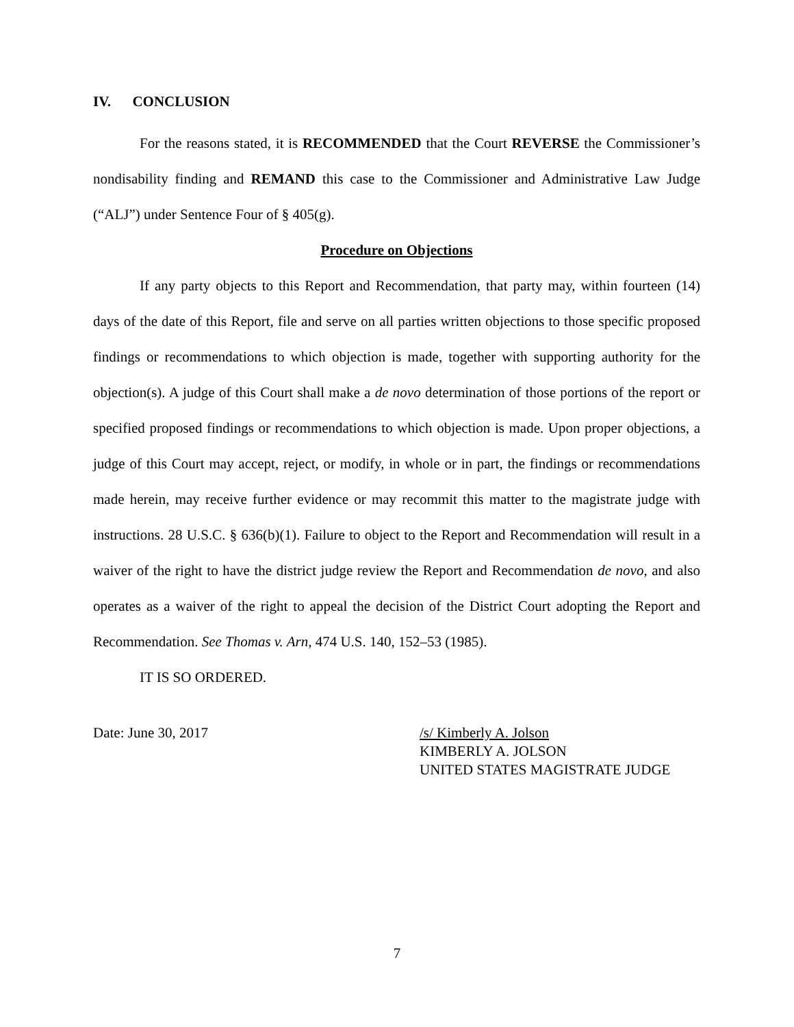IV. CONCLUSION
For the reasons stated, it is RECOMMENDED that the Court REVERSE the Commissioner’s nondisability finding and REMAND this case to the Commissioner and Administrative Law Judge (“ALJ”) under Sentence Four of § 405(g).
Procedure on Objections
If any party objects to this Report and Recommendation, that party may, within fourteen (14) days of the date of this Report, file and serve on all parties written objections to those specific proposed findings or recommendations to which objection is made, together with supporting authority for the objection(s). A judge of this Court shall make a de novo determination of those portions of the report or specified proposed findings or recommendations to which objection is made. Upon proper objections, a judge of this Court may accept, reject, or modify, in whole or in part, the findings or recommendations made herein, may receive further evidence or may recommit this matter to the magistrate judge with instructions. 28 U.S.C. § 636(b)(1). Failure to object to the Report and Recommendation will result in a waiver of the right to have the district judge review the Report and Recommendation de novo, and also operates as a waiver of the right to appeal the decision of the District Court adopting the Report and Recommendation. See Thomas v. Arn, 474 U.S. 140, 152–53 (1985).
IT IS SO ORDERED.
Date: June 30, 2017 /s/ Kimberly A. Jolson
KIMBERLY A. JOLSON
UNITED STATES MAGISTRATE JUDGE
7